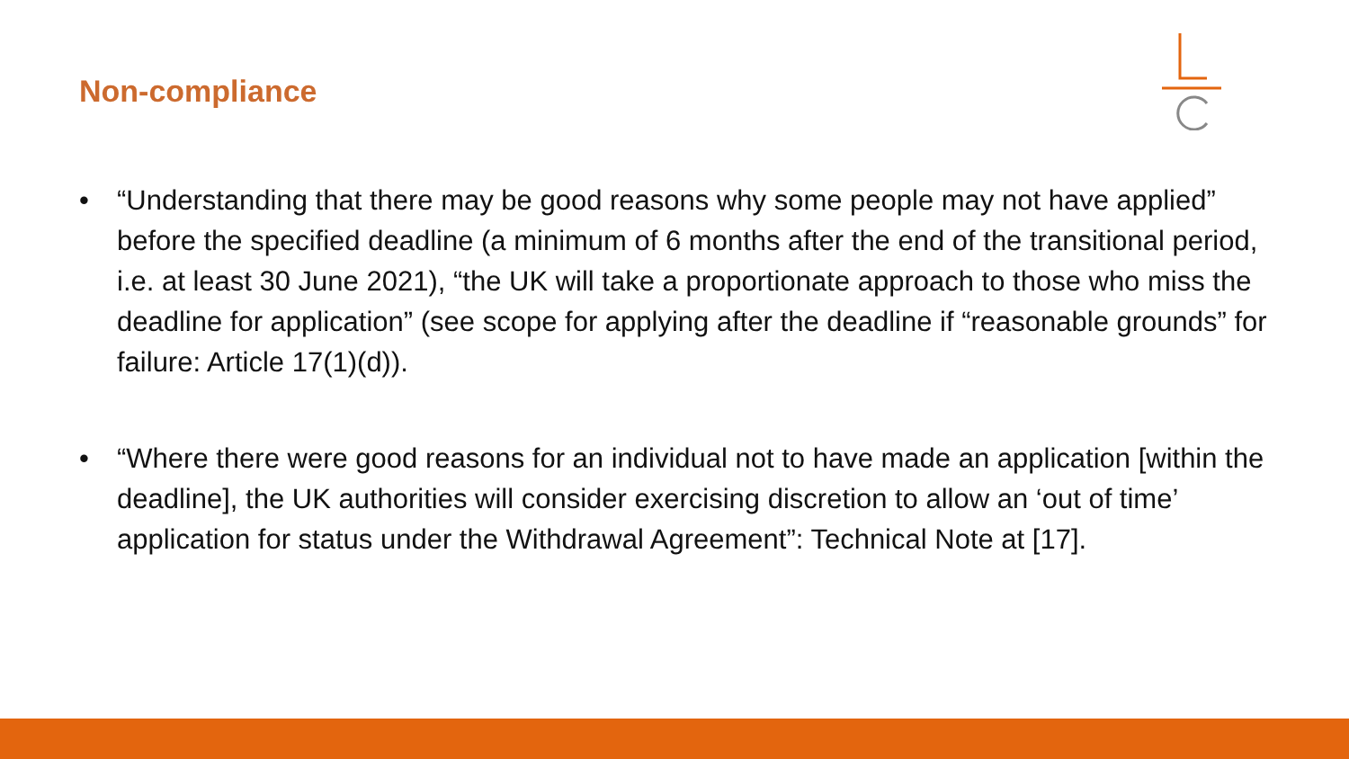Non-compliance
• “Understanding that there may be good reasons why some people may not have applied” before the specified deadline (a minimum of 6 months after the end of the transitional period, i.e. at least 30 June 2021), “the UK will take a proportionate approach to those who miss the deadline for application” (see scope for applying after the deadline if “reasonable grounds” for failure: Article 17(1)(d)).
• “Where there were good reasons for an individual not to have made an application [within the deadline], the UK authorities will consider exercising discretion to allow an ‘out of time’ application for status under the Withdrawal Agreement”: Technical Note at [17].